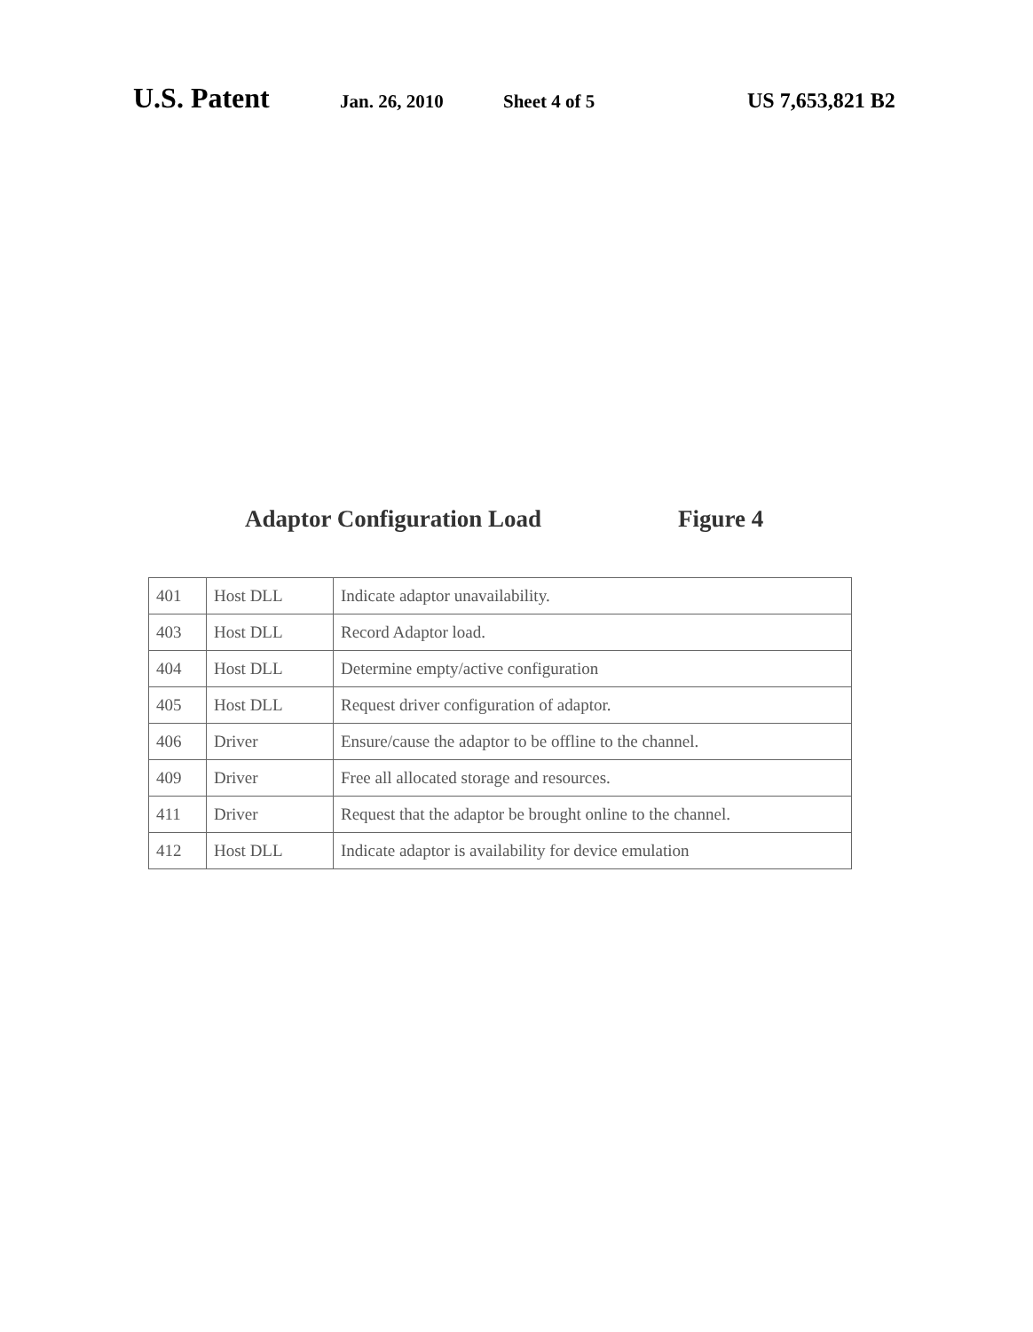U.S. Patent Jan. 26, 2010 Sheet 4 of 5 US 7,653,821 B2
Adaptor Configuration Load Figure 4
| 401 | Host DLL | Indicate adaptor unavailability. |
| 403 | Host DLL | Record Adaptor load. |
| 404 | Host DLL | Determine empty/active configuration |
| 405 | Host DLL | Request driver configuration of adaptor. |
| 406 | Driver | Ensure/cause the adaptor to be offline to the channel. |
| 409 | Driver | Free all allocated storage and resources. |
| 411 | Driver | Request that the adaptor be brought online to the channel. |
| 412 | Host DLL | Indicate adaptor is availability for device emulation |